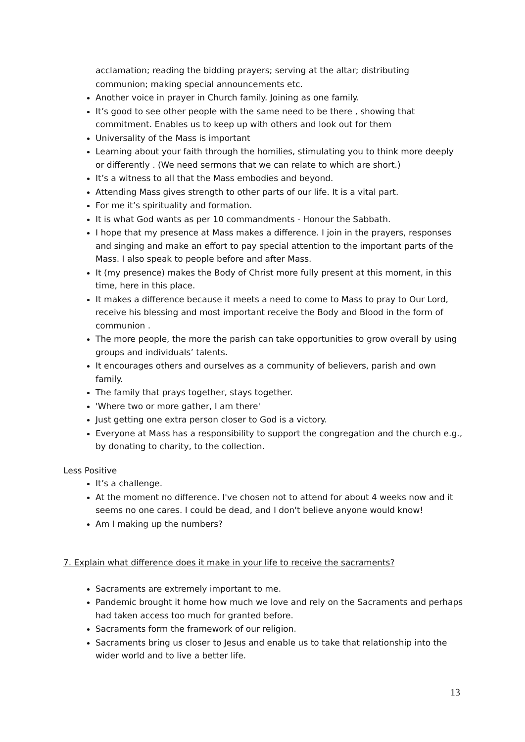acclamation; reading the bidding prayers; serving at the altar; distributing communion; making special announcements etc.
Another voice in prayer in Church family. Joining as one family.
It’s good to see other people with the same need to be there , showing that commitment. Enables us to keep up with others and look out for them
Universality of the Mass is important
Learning about your faith through the homilies, stimulating you to think more deeply or differently . (We need sermons that we can relate to which are short.)
It’s a witness to all that the Mass embodies and beyond.
Attending Mass gives strength to other parts of our life. It is a vital part.
For me it’s spirituality and formation.
It is what God wants as per 10 commandments - Honour the Sabbath.
I hope that my presence at Mass makes a difference. I join in the prayers, responses and singing and make an effort to pay special attention to the important parts of the Mass. I also speak to people before and after Mass.
It (my presence) makes the Body of Christ more fully present at this moment, in this time, here in this place.
It makes a difference because it meets a need to come to Mass to pray to Our Lord, receive his blessing and most important receive the Body and Blood in the form of communion .
The more people, the more the parish can take opportunities to grow overall by using groups and individuals’ talents.
It encourages others and ourselves as a community of believers, parish and own family.
The family that prays together, stays together.
'Where two or more gather, I am there'
Just getting one extra person closer to God is a victory.
Everyone at Mass has a responsibility to support the congregation and the church e.g., by donating to charity, to the collection.
Less Positive
It’s a challenge.
At the moment no difference. I've chosen not to attend for about 4 weeks now and it seems no one cares. I could be dead, and I don't believe anyone would know!
Am I making up the numbers?
7. Explain what difference does it make in your life to receive the sacraments?
Sacraments are extremely important to me.
Pandemic brought it home how much we love and rely on the Sacraments and perhaps had taken access too much for granted before.
Sacraments form the framework of our religion.
Sacraments bring us closer to Jesus and enable us to take that relationship into the wider world and to live a better life.
13